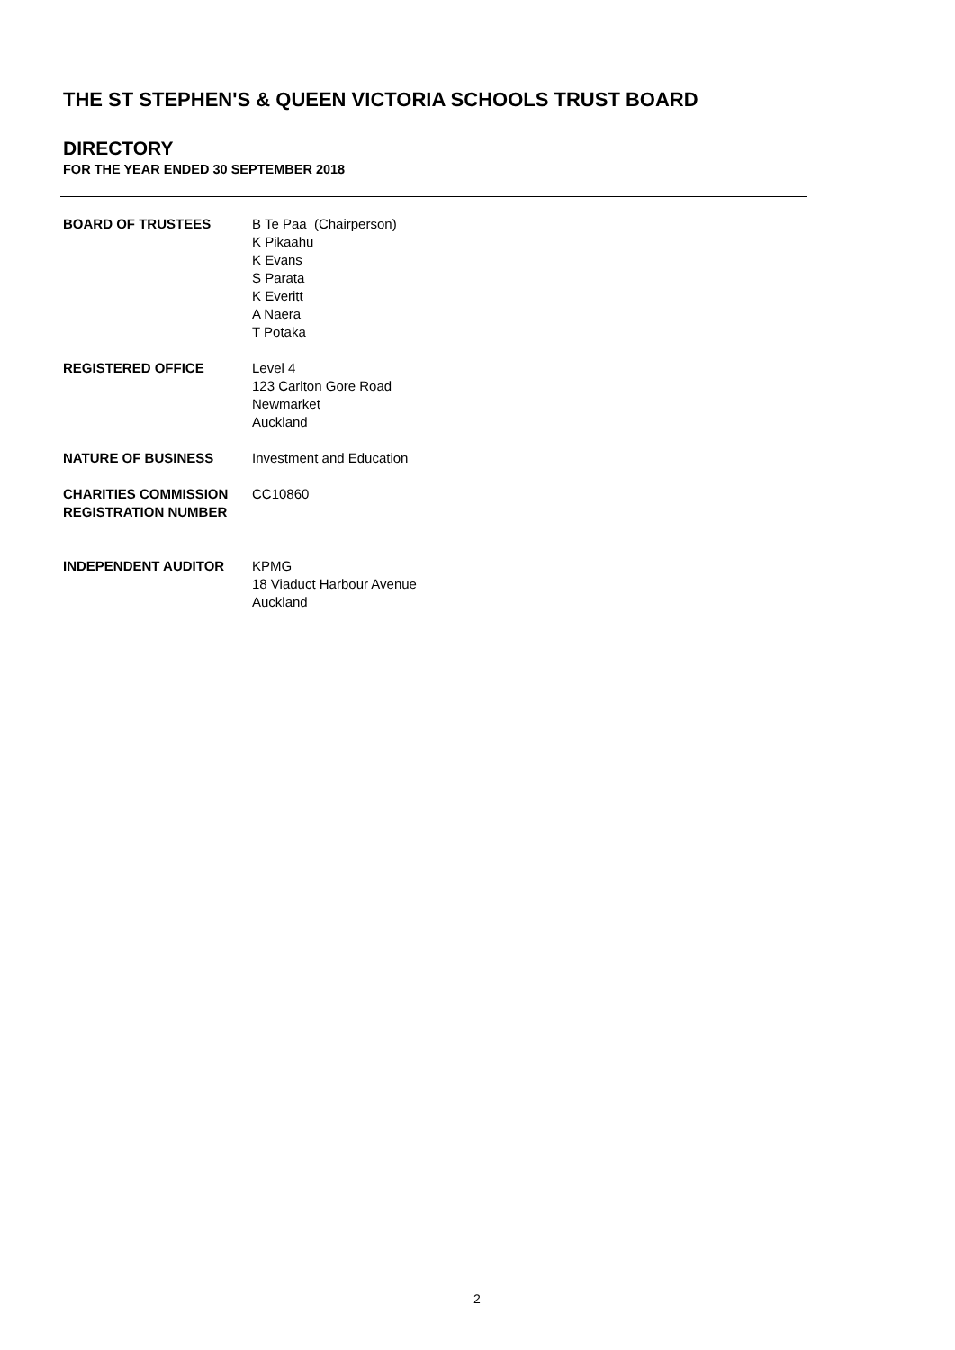THE ST STEPHEN'S & QUEEN VICTORIA SCHOOLS TRUST BOARD
DIRECTORY
FOR THE YEAR ENDED 30 SEPTEMBER 2018
BOARD OF TRUSTEES B Te Paa (Chairperson)
K Pikaahu
K Evans
S Parata
K Everitt
A Naera
T Potaka
REGISTERED OFFICE Level 4
123 Carlton Gore Road
Newmarket
Auckland
NATURE OF BUSINESS Investment and Education
CHARITIES COMMISSION REGISTRATION NUMBER
CC10860
INDEPENDENT AUDITOR KPMG
18 Viaduct Harbour Avenue
Auckland
2